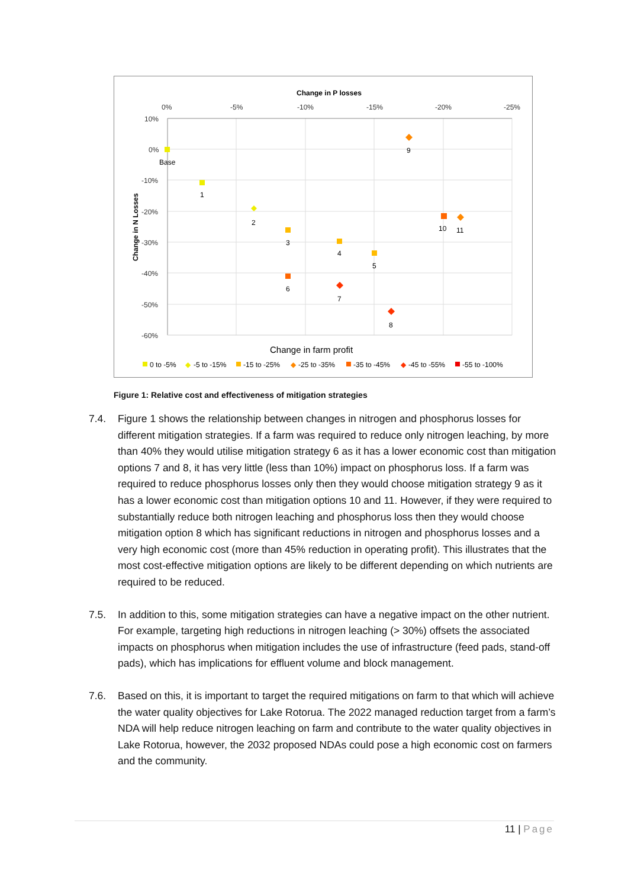Change in P losses
0%
-5%
-10%
-15%
-20%
-25%
10%
0%
-10%
-20%
-30%
-40%
-50%
-60%
Change in N Losses
Base
1
2
3
4
5
6
7
8
9
10
11
Change in farm profit
0 to -5%
◆
-5 to -15%
-15 to -25%
◆
-25 to -35%
-35 to -45%
◆
-45 to -55%
-55 to -100%
Figure 1: Relative cost and effectiveness of mitigation strategies
7.4. Figure 1 shows the relationship between changes in nitrogen and phosphorus losses for different mitigation strategies. If a farm was required to reduce only nitrogen leaching, by more than 40% they would utilise mitigation strategy 6 as it has a lower economic cost than mitigation options 7 and 8, it has very little (less than 10%) impact on phosphorus loss. If a farm was required to reduce phosphorus losses only then they would choose mitigation strategy 9 as it has a lower economic cost than mitigation options 10 and 11. However, if they were required to substantially reduce both nitrogen leaching and phosphorus loss then they would choose mitigation option 8 which has significant reductions in nitrogen and phosphorus losses and a very high economic cost (more than 45% reduction in operating profit). This illustrates that the most cost-effective mitigation options are likely to be different depending on which nutrients are required to be reduced.
7.5. In addition to this, some mitigation strategies can have a negative impact on the other nutrient. For example, targeting high reductions in nitrogen leaching (> 30%) offsets the associated impacts on phosphorus when mitigation includes the use of infrastructure (feed pads, stand-off pads), which has implications for effluent volume and block management.
7.6. Based on this, it is important to target the required mitigations on farm to that which will achieve the water quality objectives for Lake Rotorua. The 2022 managed reduction target from a farm’s NDA will help reduce nitrogen leaching on farm and contribute to the water quality objectives in Lake Rotorua, however, the 2032 proposed NDAs could pose a high economic cost on farmers and the community.
11 | Page